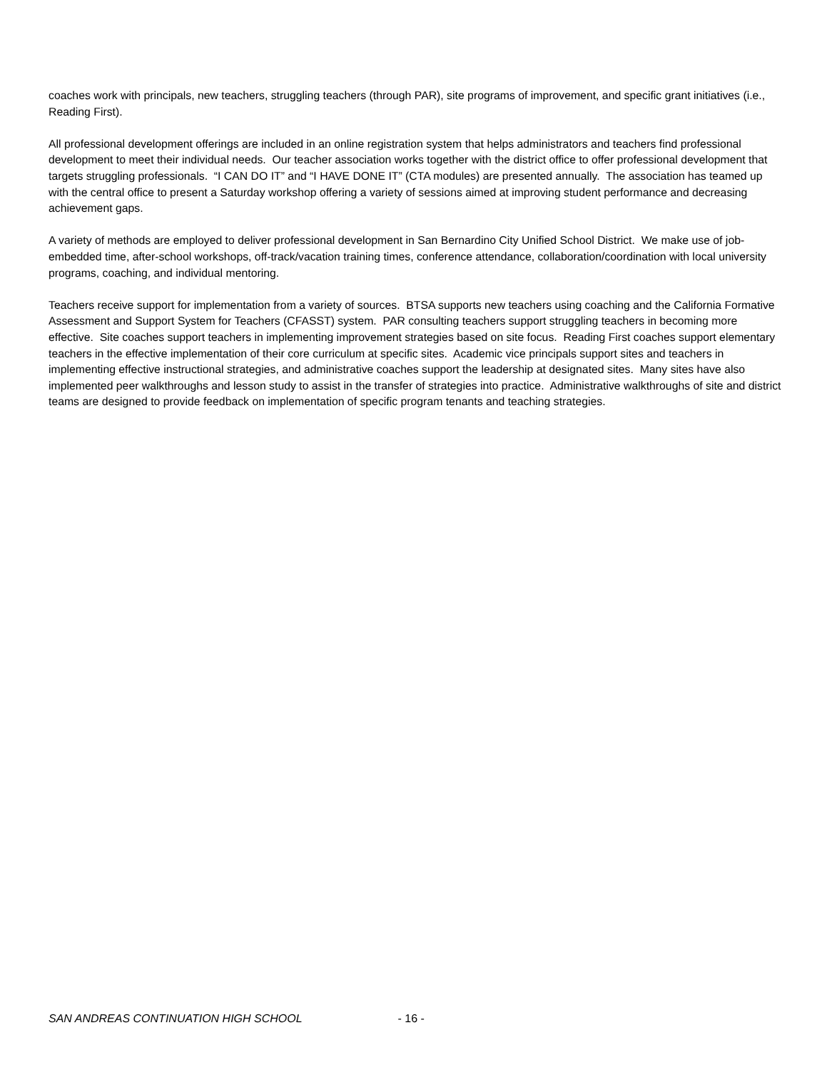coaches work with principals, new teachers, struggling teachers (through PAR), site programs of improvement, and specific grant initiatives (i.e., Reading First).
All professional development offerings are included in an online registration system that helps administrators and teachers find professional development to meet their individual needs. Our teacher association works together with the district office to offer professional development that targets struggling professionals. “I CAN DO IT” and “I HAVE DONE IT” (CTA modules) are presented annually. The association has teamed up with the central office to present a Saturday workshop offering a variety of sessions aimed at improving student performance and decreasing achievement gaps.
A variety of methods are employed to deliver professional development in San Bernardino City Unified School District. We make use of job-embedded time, after-school workshops, off-track/vacation training times, conference attendance, collaboration/coordination with local university programs, coaching, and individual mentoring.
Teachers receive support for implementation from a variety of sources. BTSA supports new teachers using coaching and the California Formative Assessment and Support System for Teachers (CFASST) system. PAR consulting teachers support struggling teachers in becoming more effective. Site coaches support teachers in implementing improvement strategies based on site focus. Reading First coaches support elementary teachers in the effective implementation of their core curriculum at specific sites. Academic vice principals support sites and teachers in implementing effective instructional strategies, and administrative coaches support the leadership at designated sites. Many sites have also implemented peer walkthroughs and lesson study to assist in the transfer of strategies into practice. Administrative walkthroughs of site and district teams are designed to provide feedback on implementation of specific program tenants and teaching strategies.
SAN ANDREAS CONTINUATION HIGH SCHOOL - 16 -